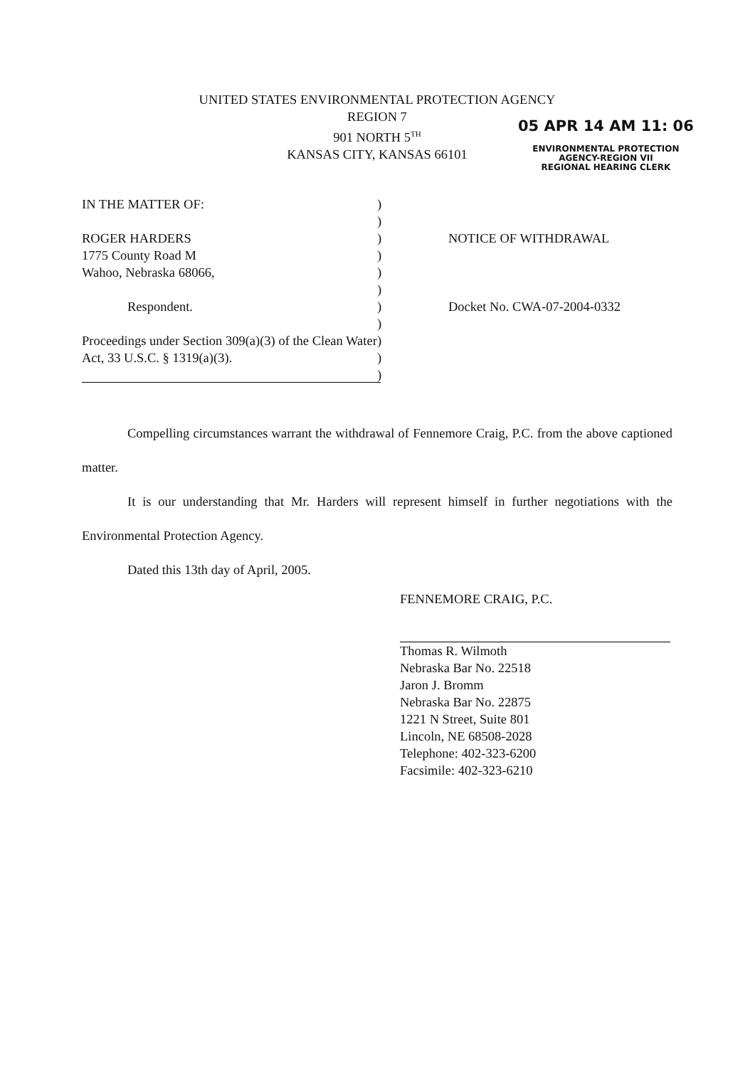UNITED STATES ENVIRONMENTAL PROTECTION AGENCY
REGION 7
901 NORTH 5<sup>TH</sup>
KANSAS CITY, KANSAS 66101
05 APR 14 AM 11: 06
ENVIRONMENTAL PROTECTION
AGENCY-REGION VII
REGIONAL HEARING CLERK
IN THE MATTER OF:
ROGER HARDERS
1775 County Road M
Wahoo, Nebraska 68066,
Respondent.
Proceedings under Section 309(a)(3) of the Clean Water Act, 33 U.S.C. § 1319(a)(3).
)
)
)
)
)
)
)
)
)
)
)
NOTICE OF WITHDRAWAL
Docket No. CWA-07-2004-0332
Compelling circumstances warrant the withdrawal of Fennemore Craig, P.C. from the above captioned matter.
It is our understanding that Mr. Harders will represent himself in further negotiations with the Environmental Protection Agency.
Dated this 13th day of April, 2005.
FENNEMORE CRAIG, P.C.
Thomas R. Wilmoth
Nebraska Bar No. 22518
Jaron J. Bromm
Nebraska Bar No. 22875
1221 N Street, Suite 801
Lincoln, NE 68508-2028
Telephone: 402-323-6200
Facsimile: 402-323-6210